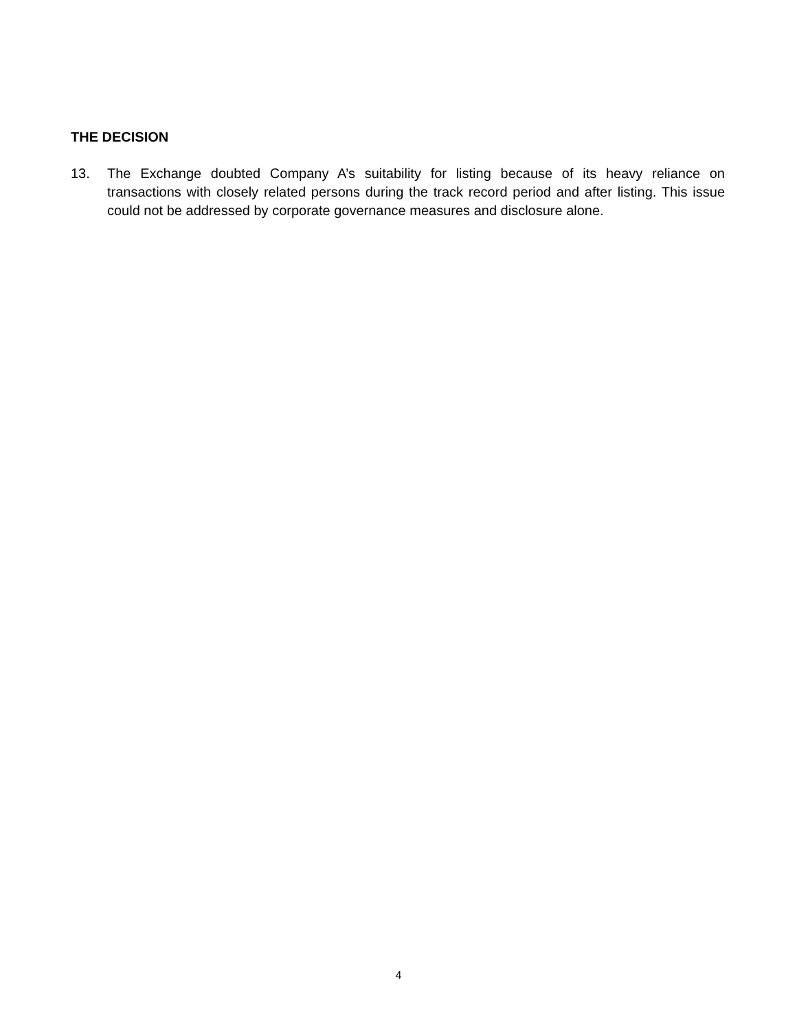THE DECISION
13. The Exchange doubted Company A’s suitability for listing because of its heavy reliance on transactions with closely related persons during the track record period and after listing. This issue could not be addressed by corporate governance measures and disclosure alone.
4